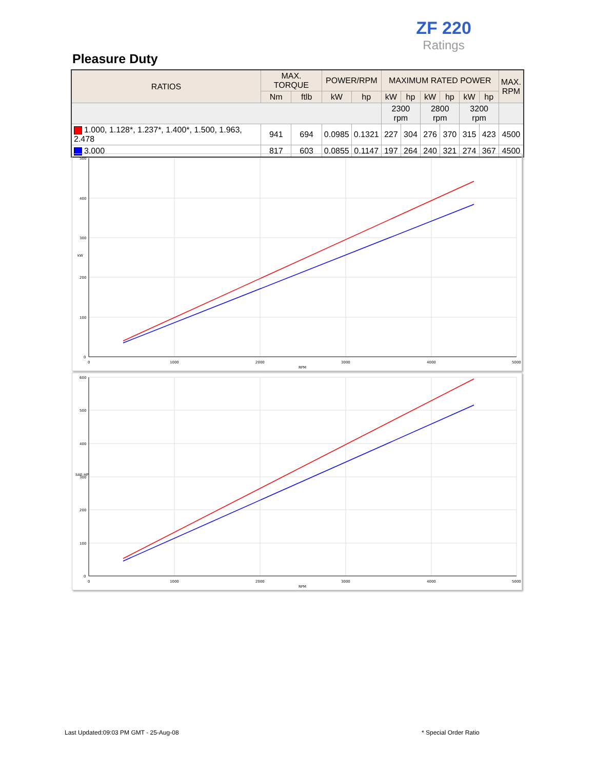ZF 220
Ratings
Pleasure Duty
| RATIOS | MAX. TORQUE | | POWER/RPM | | MAXIMUM RATED POWER | | | | | | MAX. RPM |
| --- | --- | --- | --- | --- | --- | --- | --- | --- | --- | --- | --- |
| | Nm | ftlb | kW | hp | kW | hp | kW | hp | kW | hp | |
| | | | | | 2300 rpm | | 2800 rpm | | 3200 rpm | | |
| 1.000, 1.128*, 1.237*, 1.400*, 1.500, 1.963, 2.478 | 941 | 694 | 0.0985 | 0.1321 | 227 | 304 | 276 | 370 | 315 | 423 | 4500 |
| 3.000 | 817 | 603 | 0.0855 | 0.1147 | 197 | 264 | 240 | 321 | 274 | 367 | 4500 |
500
400
300
200
100
0
0
1000
2000
3000
4000
5000
RPM
kW
600
500
400
300
200
100
0
0
1000
2000
3000
4000
5000
RPM
SAE-HP
Last Updated:09:03 PM GMT - 25-Aug-08
* Special Order Ratio